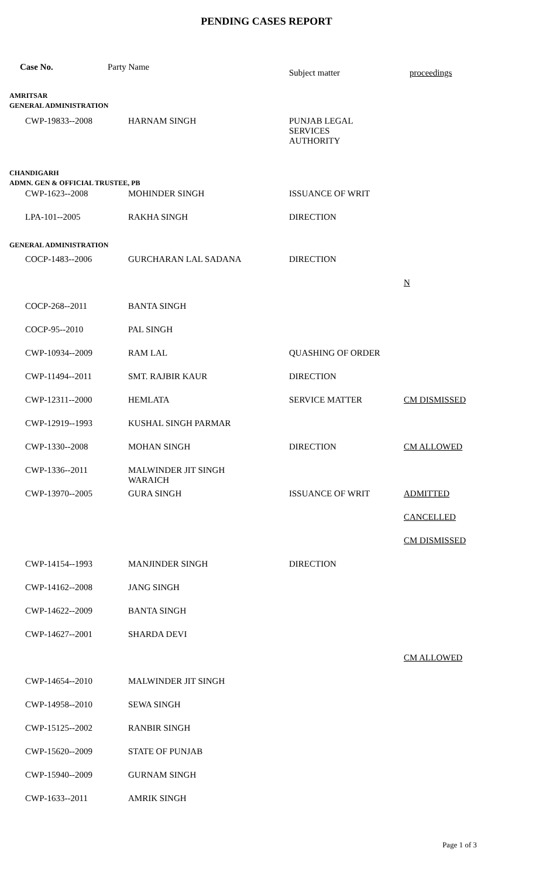PENDING CASES REPORT
| Case No. | Party Name | Subject matter | proceedings |
| --- | --- | --- | --- |
| AMRITSAR | | | |
| GENERAL ADMINISTRATION | | | |
| CWP-19833--2008 | HARNAM SINGH | PUNJAB LEGAL SERVICES AUTHORITY | |
| CHANDIGARH | | | |
| ADMN. GEN & OFFICIAL TRUSTEE, PB | | | |
| CWP-1623--2008 | MOHINDER SINGH | ISSUANCE OF WRIT | |
| LPA-101--2005 | RAKHA SINGH | DIRECTION | |
| GENERAL ADMINISTRATION | | | |
| COCP-1483--2006 | GURCHARAN LAL SADANA | DIRECTION | |
| | | | N |
| COCP-268--2011 | BANTA SINGH | | |
| COCP-95--2010 | PAL SINGH | | |
| CWP-10934--2009 | RAM LAL | QUASHING OF ORDER | |
| CWP-11494--2011 | SMT. RAJBIR KAUR | DIRECTION | |
| CWP-12311--2000 | HEMLATA | SERVICE MATTER | CM DISMISSED |
| CWP-12919--1993 | KUSHAL SINGH PARMAR | | |
| CWP-1330--2008 | MOHAN SINGH | DIRECTION | CM ALLOWED |
| CWP-1336--2011 | MALWINDER JIT SINGH WARAICH | | |
| CWP-13970--2005 | GURA SINGH | ISSUANCE OF WRIT | ADMITTED |
| | | | CANCELLED |
| | | | CM DISMISSED |
| CWP-14154--1993 | MANJINDER SINGH | DIRECTION | |
| CWP-14162--2008 | JANG SINGH | | |
| CWP-14622--2009 | BANTA SINGH | | |
| CWP-14627--2001 | SHARDA DEVI | | |
| | | | CM ALLOWED |
| CWP-14654--2010 | MALWINDER JIT SINGH | | |
| CWP-14958--2010 | SEWA SINGH | | |
| CWP-15125--2002 | RANBIR SINGH | | |
| CWP-15620--2009 | STATE OF PUNJAB | | |
| CWP-15940--2009 | GURNAM SINGH | | |
| CWP-1633--2011 | AMRIK SINGH | | |
Page 1 of 3